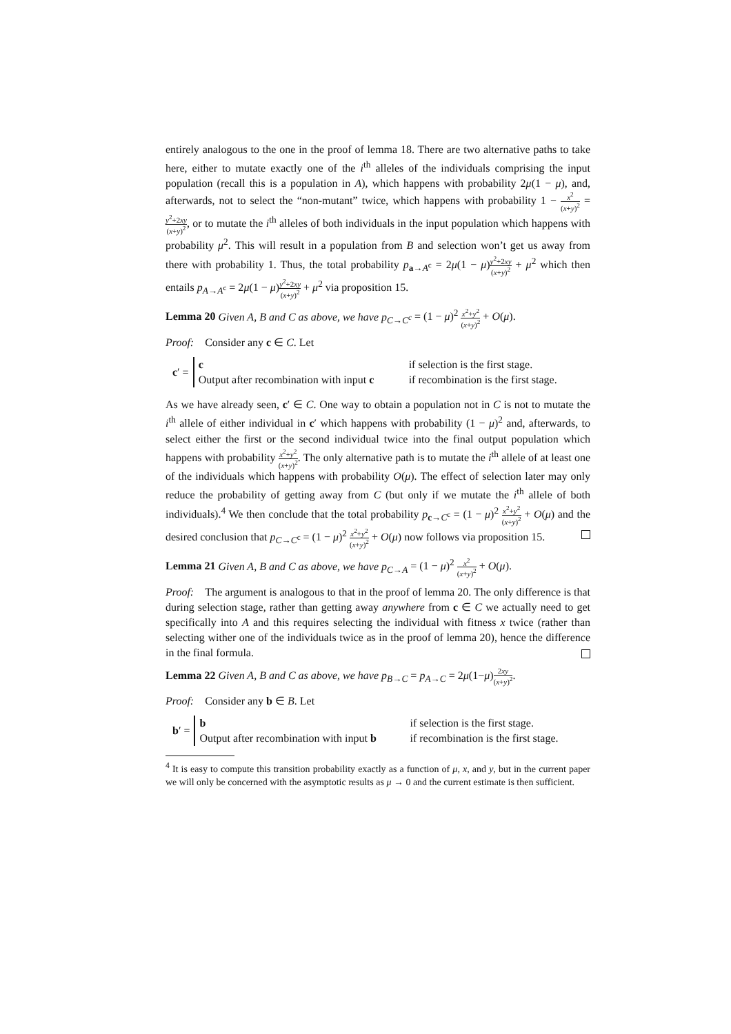entirely analogous to the one in the proof of lemma 18. There are two alternative paths to take here, either to mutate exactly one of the i<sup>th</sup> alleles of the individuals comprising the input population (recall this is a population in A), which happens with probability 2μ(1 − μ), and, afterwards, not to select the “non-mutant” twice, which happens with probability 1 − x<sup>2</sup> (x+y)<sup>2</sup> = y<sup>2</sup>+2xy (x+y)<sup>2</sup>, or to mutate the i<sup>th</sup> alleles of both individuals in the input population which happens with probability μ<sup>2</sup>. This will result in a population from B and selection won’t get us away from there with probability 1. Thus, the total probability p<sub>a→A<sup>c</sup></sub> = 2μ(1 − μ)y<sup>2</sup>+2xy (x+y)<sup>2</sup> + μ<sup>2</sup> which then entails p<sub>A→A<sup>c</sup></sub> = 2μ(1 − μ)y<sup>2</sup>+2xy (x+y)<sup>2</sup> + μ<sup>2</sup> via proposition 15.
Lemma 20 Given A, B and C as above, we have p<sub>C→C<sup>c</sup></sub> = (1 − μ)<sup>2</sup> x<sup>2</sup>+y<sup>2</sup> (x+y)<sup>2</sup> + O(μ).
Proof: Consider any c ∈ C. Let
c′ =
c if selection is the first stage.
Output after recombination with input c
if recombination is the first stage.
As we have already seen, c′ ∈ C. One way to obtain a population not in C is not to mutate the i<sup>th</sup> allele of either individual in c′ which happens with probability (1 − μ)<sup>2</sup> and, afterwards, to select either the first or the second individual twice into the final output population which happens with probability x<sup>2</sup>+y<sup>2</sup> (x+y)<sup>2</sup>. The only alternative path is to mutate the i<sup>th</sup> allele of at least one of the individuals which happens with probability O(μ). The effect of selection later may only reduce the probability of getting away from C (but only if we mutate the i<sup>th</sup> allele of both individuals).<sup>4</sup> We then conclude that the total probability p<sub>c→C<sup>c</sup></sub> = (1 − μ)<sup>2</sup> x<sup>2</sup>+y<sup>2</sup> (x+y)<sup>2</sup> + O(μ) and the desired conclusion that p<sub>C→C<sup>c</sup></sub> = (1 − μ)<sup>2</sup> x<sup>2</sup>+y<sup>2</sup> (x+y)<sup>2</sup> + O(μ) now follows via proposition 15.
Lemma 21 Given A, B and C as above, we have p<sub>C→A</sub> = (1 − μ)<sup>2</sup> x<sup>2</sup> (x+y)<sup>2</sup> + O(μ).
Proof: The argument is analogous to that in the proof of lemma 20. The only difference is that during selection stage, rather than getting away anywhere from c ∈ C we actually need to get specifically into A and this requires selecting the individual with fitness x twice (rather than selecting wither one of the individuals twice as in the proof of lemma 20), hence the difference in the final formula.
Lemma 22 Given A, B and C as above, we have p<sub>B→C</sub> = p<sub>A→C</sub> = 2μ(1−μ)2xy (x+y)<sup>2</sup>.
Proof: Consider any b ∈ B. Let
b′ =
b if selection is the first stage.
Output after recombination with input b
if recombination is the first stage.
<sup>4</sup> It is easy to compute this transition probability exactly as a function of μ, x, and y, but in the current paper we will only be concerned with the asymptotic results as μ → 0 and the current estimate is then sufficient.